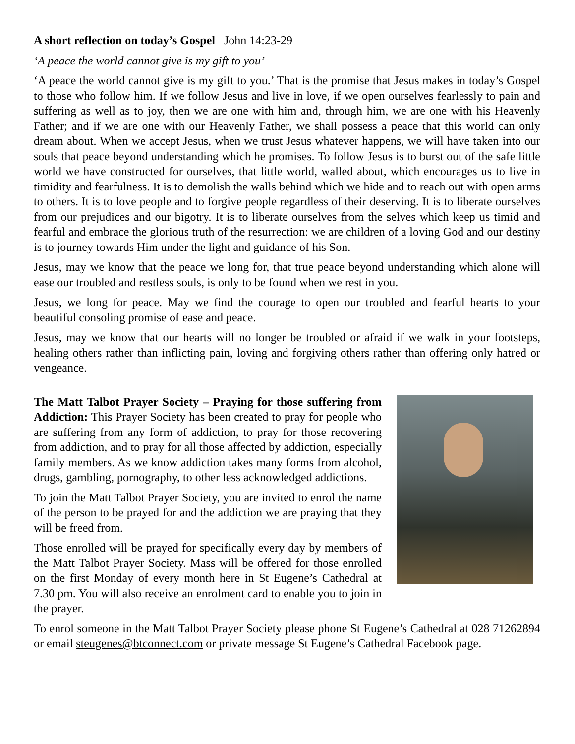A short reflection on today’s Gospel John 14:23-29
‘A peace the world cannot give is my gift to you’
‘A peace the world cannot give is my gift to you.’ That is the promise that Jesus makes in today’s Gospel to those who follow him. If we follow Jesus and live in love, if we open ourselves fearlessly to pain and suffering as well as to joy, then we are one with him and, through him, we are one with his Heavenly Father; and if we are one with our Heavenly Father, we shall possess a peace that this world can only dream about. When we accept Jesus, when we trust Jesus whatever happens, we will have taken into our souls that peace beyond understanding which he promises. To follow Jesus is to burst out of the safe little world we have constructed for ourselves, that little world, walled about, which encourages us to live in timidity and fearfulness. It is to demolish the walls behind which we hide and to reach out with open arms to others. It is to love people and to forgive people regardless of their deserving. It is to liberate ourselves from our prejudices and our bigotry. It is to liberate ourselves from the selves which keep us timid and fearful and embrace the glorious truth of the resurrection: we are children of a loving God and our destiny is to journey towards Him under the light and guidance of his Son.
Jesus, may we know that the peace we long for, that true peace beyond understanding which alone will ease our troubled and restless souls, is only to be found when we rest in you.
Jesus, we long for peace. May we find the courage to open our troubled and fearful hearts to your beautiful consoling promise of ease and peace.
Jesus, may we know that our hearts will no longer be troubled or afraid if we walk in your footsteps, healing others rather than inflicting pain, loving and forgiving others rather than offering only hatred or vengeance.
The Matt Talbot Prayer Society – Praying for those suffering from Addiction: This Prayer Society has been created to pray for people who are suffering from any form of addiction, to pray for those recovering from addiction, and to pray for all those affected by addiction, especially family members. As we know addiction takes many forms from alcohol, drugs, gambling, pornography, to other less acknowledged addictions.
To join the Matt Talbot Prayer Society, you are invited to enrol the name of the person to be prayed for and the addiction we are praying that they will be freed from.
Those enrolled will be prayed for specifically every day by members of the Matt Talbot Prayer Society. Mass will be offered for those enrolled on the first Monday of every month here in St Eugene’s Cathedral at 7.30 pm. You will also receive an enrolment card to enable you to join in the prayer.
To enrol someone in the Matt Talbot Prayer Society please phone St Eugene’s Cathedral at 028 71262894 or email steugenes@btconnect.com or private message St Eugene’s Cathedral Facebook page.